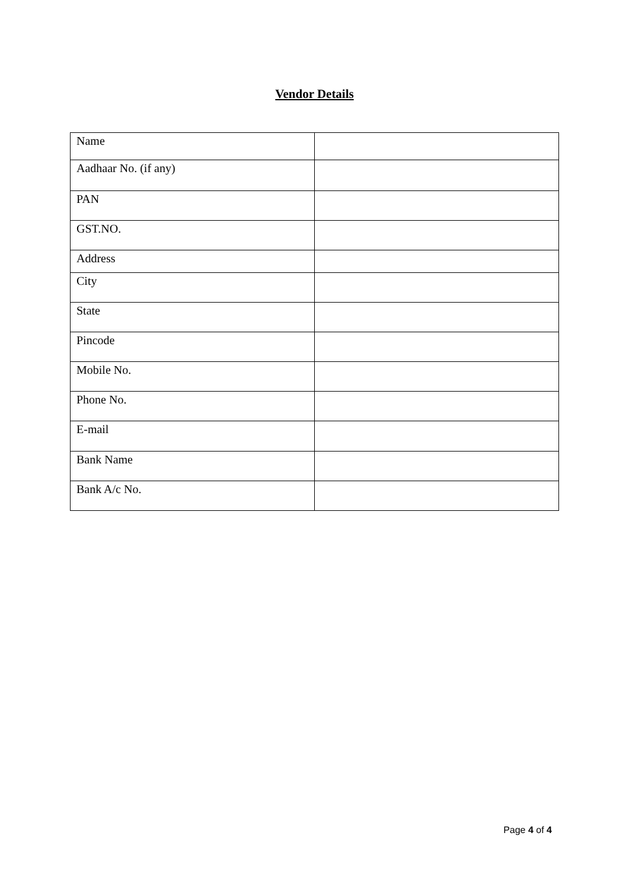Vendor Details
| Name | |
| Aadhaar No. (if any) | |
| PAN | |
| GST.NO. | |
| Address | |
| City | |
| State | |
| Pincode | |
| Mobile No. | |
| Phone No. | |
| E-mail | |
| Bank Name | |
| Bank A/c No. | |
Page 4 of 4